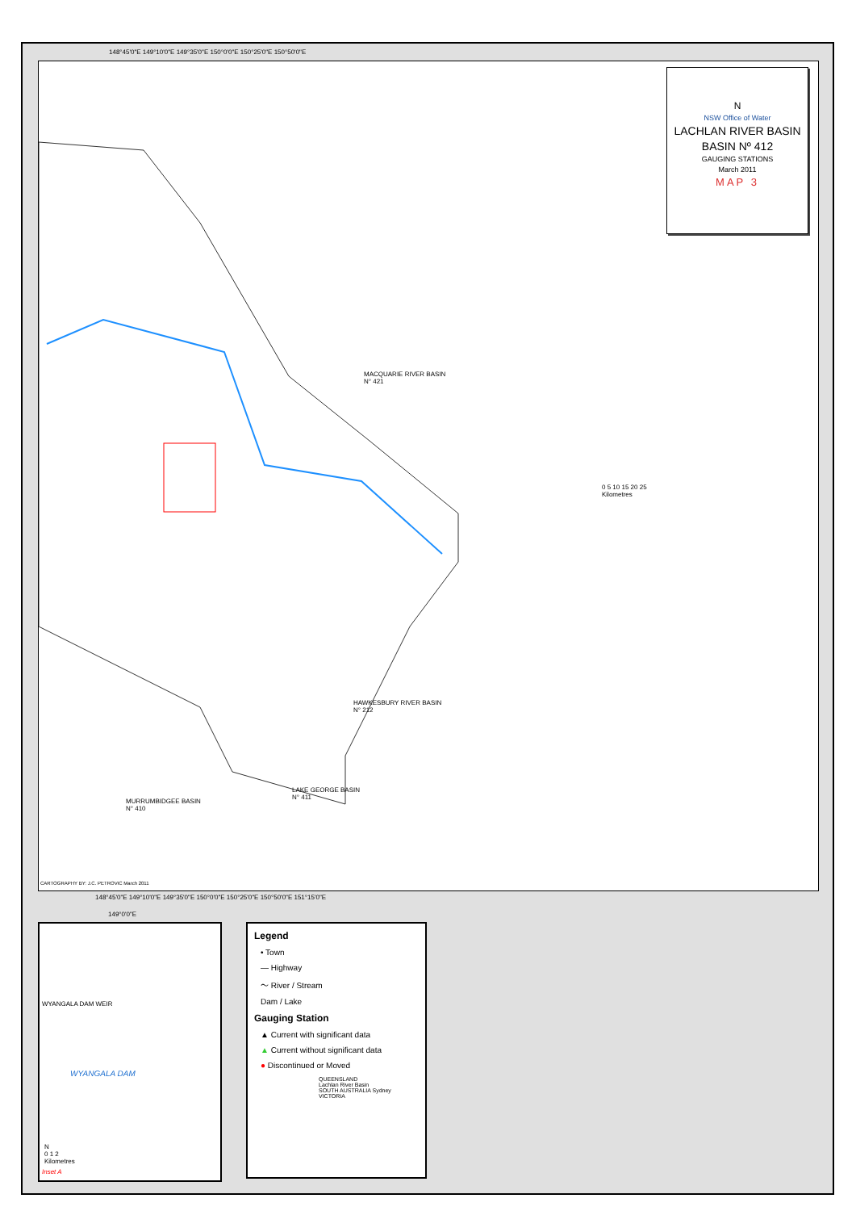MACQUARIE RIVER BASIN
N° 421
HAWKESBURY RIVER BASIN
N° 212
MURRUMBIDGEE BASIN
N° 410
LAKE GEORGE BASIN
N° 411
0 5 10 15 20 25
Kilometres
CARTOGRAPHY BY: J.C. PETROVIC March 2011
148°45'0"E 149°10'0"E 149°35'0"E 150°0'0"E 150°25'0"E 150°50'0"E
148°45'0"E 149°10'0"E 149°35'0"E 150°0'0"E 150°25'0"E 150°50'0"E 151°15'0"E
N
NSW Office of Water
LACHLAN RIVER BASIN
BASIN Nº 412
GAUGING STATIONS
March 2011
MAP 3
149°0'0"E
WYANGALA DAM WEIR
WYANGALA DAM
N
0 1 2
Kilometres
Inset A
Legend
• Town
— Highway
〜 River / Stream
Dam / Lake
Gauging Station
▲ Current with significant data
▲ Current without significant data
● Discontinued or Moved
QUEENSLAND
Lachlan River Basin
SOUTH AUSTRALIA Sydney
VICTORIA